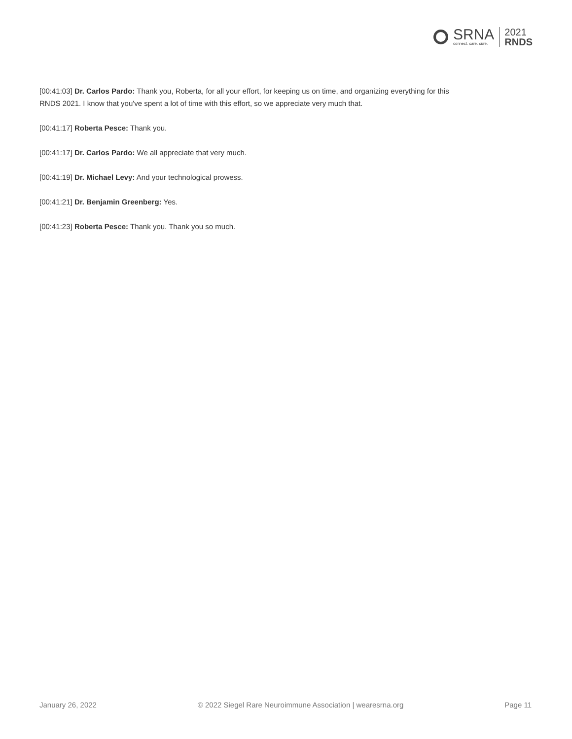SRNA
connect. care. cure.
2021
RNDS
[00:41:03] Dr. Carlos Pardo: Thank you, Roberta, for all your effort, for keeping us on time, and organizing everything for this RNDS 2021. I know that you've spent a lot of time with this effort, so we appreciate very much that.
[00:41:17] Roberta Pesce: Thank you.
[00:41:17] Dr. Carlos Pardo: We all appreciate that very much.
[00:41:19] Dr. Michael Levy: And your technological prowess.
[00:41:21] Dr. Benjamin Greenberg: Yes.
[00:41:23] Roberta Pesce: Thank you. Thank you so much.
January 26, 2022 © 2022 Siegel Rare Neuroimmune Association | wearesrna.org Page 11